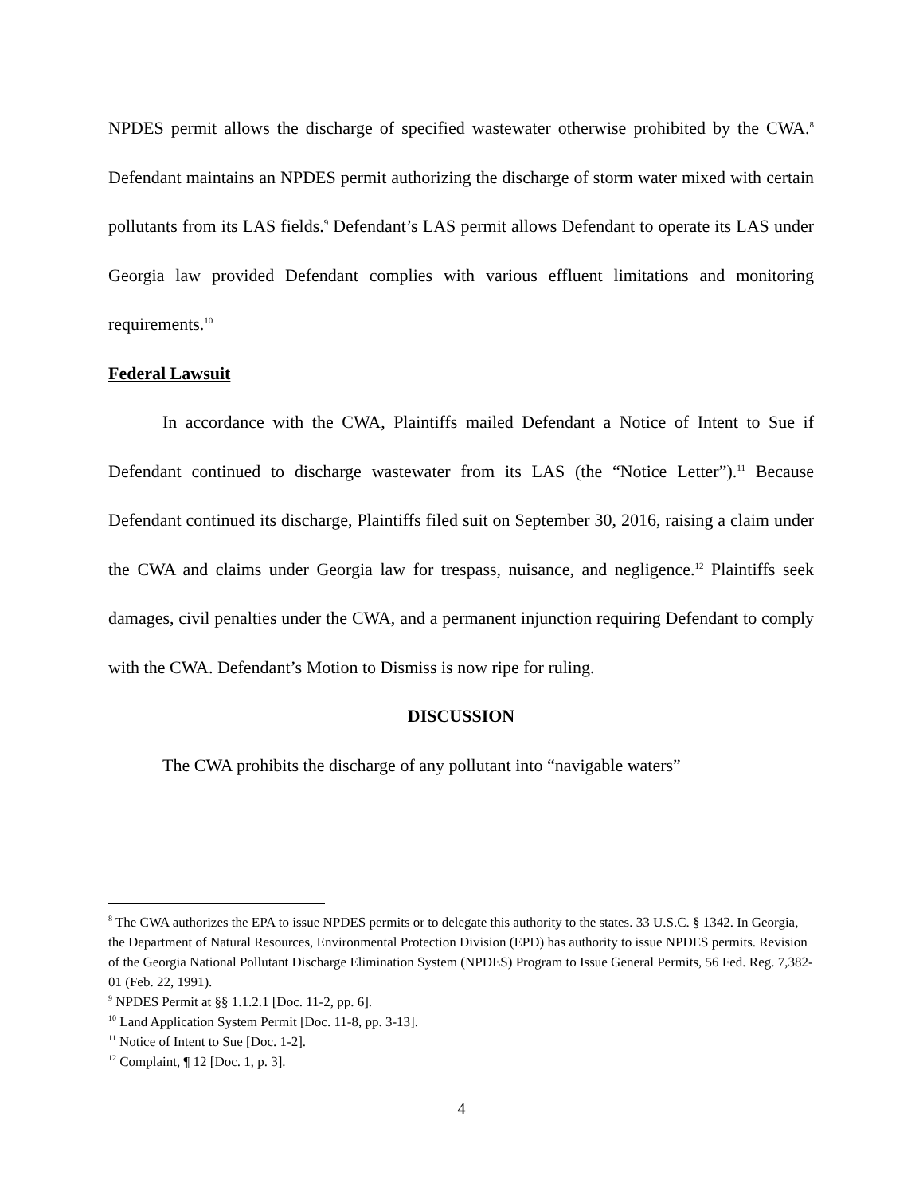NPDES permit allows the discharge of specified wastewater otherwise prohibited by the CWA.<sup>8</sup> Defendant maintains an NPDES permit authorizing the discharge of storm water mixed with certain pollutants from its LAS fields.<sup>9</sup> Defendant’s LAS permit allows Defendant to operate its LAS under Georgia law provided Defendant complies with various effluent limitations and monitoring requirements.<sup>10</sup>
Federal Lawsuit
In accordance with the CWA, Plaintiffs mailed Defendant a Notice of Intent to Sue if Defendant continued to discharge wastewater from its LAS (the “Notice Letter”).<sup>11</sup> Because Defendant continued its discharge, Plaintiffs filed suit on September 30, 2016, raising a claim under the CWA and claims under Georgia law for trespass, nuisance, and negligence.<sup>12</sup> Plaintiffs seek damages, civil penalties under the CWA, and a permanent injunction requiring Defendant to comply with the CWA. Defendant’s Motion to Dismiss is now ripe for ruling.
DISCUSSION
The CWA prohibits the discharge of any pollutant into “navigable waters”
<sup>8</sup> The CWA authorizes the EPA to issue NPDES permits or to delegate this authority to the states. 33 U.S.C. § 1342. In Georgia, the Department of Natural Resources, Environmental Protection Division (EPD) has authority to issue NPDES permits. Revision of the Georgia National Pollutant Discharge Elimination System (NPDES) Program to Issue General Permits, 56 Fed. Reg. 7,382-01 (Feb. 22, 1991).
<sup>9</sup> NPDES Permit at §§ 1.1.2.1 [Doc. 11-2, pp. 6].
<sup>10</sup> Land Application System Permit [Doc. 11-8, pp. 3-13].
<sup>11</sup> Notice of Intent to Sue [Doc. 1-2].
<sup>12</sup> Complaint, ¶ 12 [Doc. 1, p. 3].
4